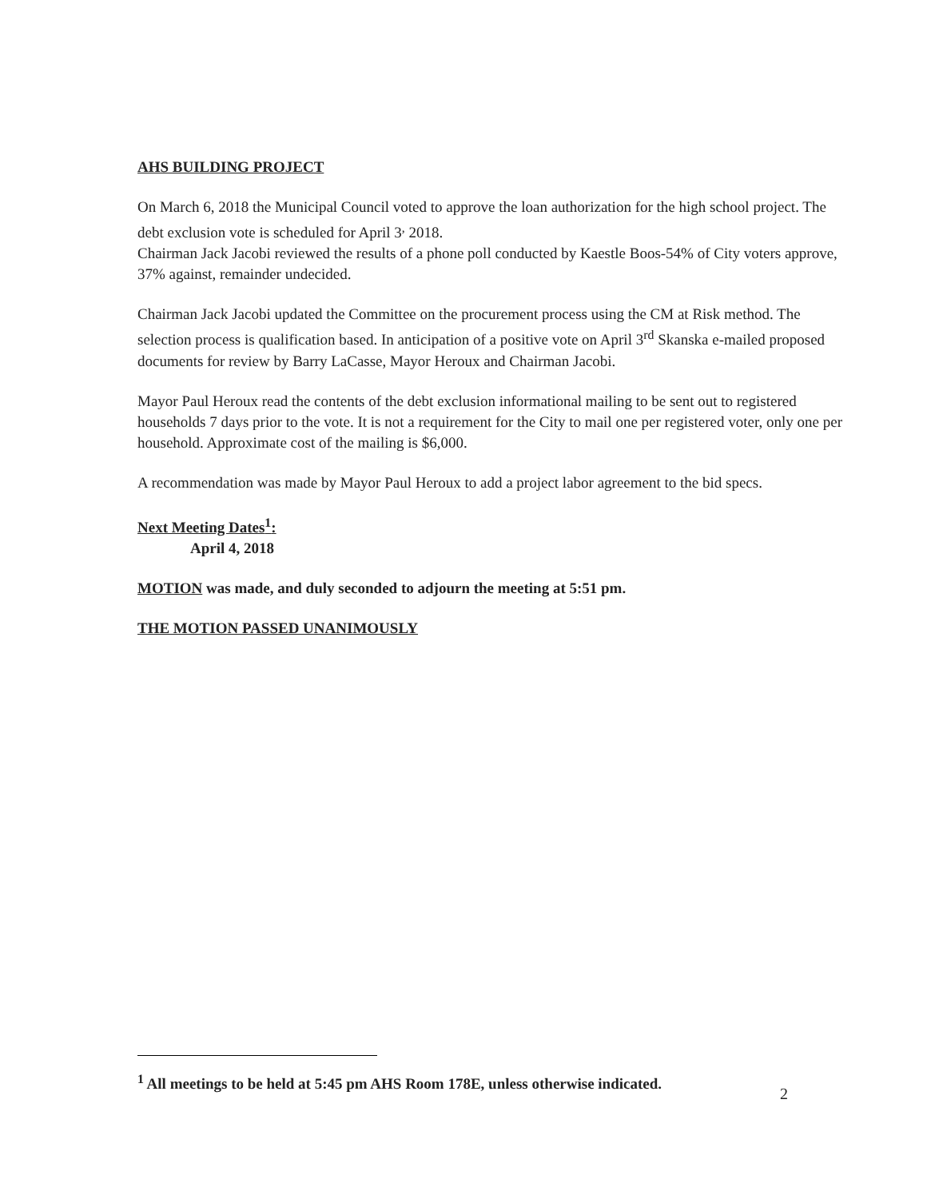AHS BUILDING PROJECT
On March 6, 2018 the Municipal Council voted to approve the loan authorization for the high school project. The debt exclusion vote is scheduled for April 3<sup>,</sup> 2018.
Chairman Jack Jacobi reviewed the results of a phone poll conducted by Kaestle Boos-54% of City voters approve, 37% against, remainder undecided.
Chairman Jack Jacobi updated the Committee on the procurement process using the CM at Risk method. The selection process is qualification based. In anticipation of a positive vote on April 3<sup>rd</sup> Skanska e-mailed proposed documents for review by Barry LaCasse, Mayor Heroux and Chairman Jacobi.
Mayor Paul Heroux read the contents of the debt exclusion informational mailing to be sent out to registered households 7 days prior to the vote. It is not a requirement for the City to mail one per registered voter, only one per household. Approximate cost of the mailing is $6,000.
A recommendation was made by Mayor Paul Heroux to add a project labor agreement to the bid specs.
Next Meeting Dates<sup>1</sup>:
April 4, 2018
MOTION was made, and duly seconded to adjourn the meeting at 5:51 pm.
THE MOTION PASSED UNANIMOUSLY
<sup>1</sup> All meetings to be held at 5:45 pm AHS Room 178E, unless otherwise indicated.
2